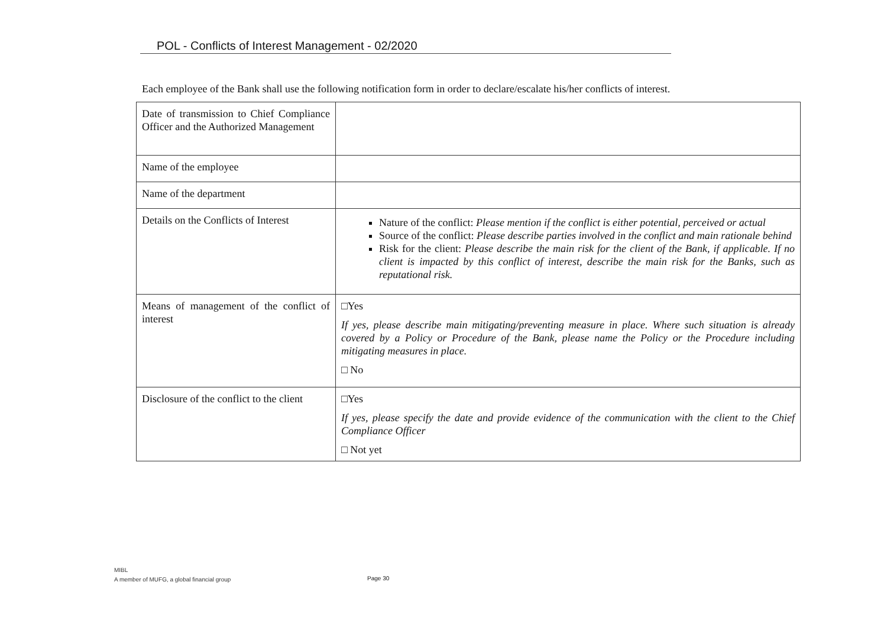POL - Conflicts of Interest Management - 02/2020
Each employee of the Bank shall use the following notification form in order to declare/escalate his/her conflicts of interest.
| Date of transmission to Chief Compliance Officer and the Authorized Management | |
| Name of the employee | |
| Name of the department | |
| Details on the Conflicts of Interest | Nature of the conflict: Please mention if the conflict is either potential, perceived or actual Source of the conflict: Please describe parties involved in the conflict and main rationale behind Risk for the client: Please describe the main risk for the client of the Bank, if applicable. If no client is impacted by this conflict of interest, describe the main risk for the Banks, such as reputational risk. |
| Means of management of the conflict of interest | □Yes If yes, please describe main mitigating/preventing measure in place. Where such situation is already covered by a Policy or Procedure of the Bank, please name the Policy or the Procedure including mitigating measures in place. □ No |
| Disclosure of the conflict to the client | □Yes If yes, please specify the date and provide evidence of the communication with the client to the Chief Compliance Officer □ Not yet |
MIBL
A member of MUFG, a global financial group
Page 30